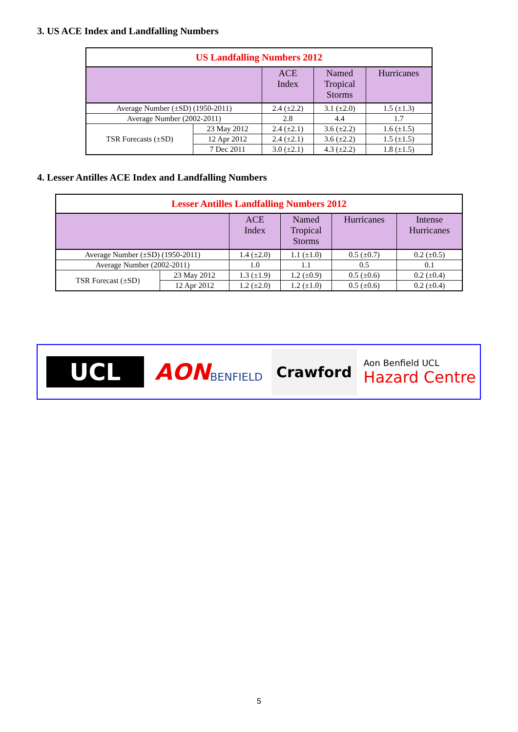3. US ACE Index and Landfalling Numbers
| US Landfalling Numbers 2012 | | | | |
| --- | --- | --- | --- | --- |
| | | ACE Index | Named Tropical Storms | Hurricanes |
| Average Number (±SD) (1950-2011) | | 2.4 (±2.2) | 3.1 (±2.0) | 1.5 (±1.3) |
| Average Number (2002-2011) | | 2.8 | 4.4 | 1.7 |
| TSR Forecasts (±SD) | 23 May 2012 | 2.4 (±2.1) | 3.6 (±2.2) | 1.6 (±1.5) |
| | 12 Apr 2012 | 2.4 (±2.1) | 3.6 (±2.2) | 1.5 (±1.5) |
| | 7 Dec 2011 | 3.0 (±2.1) | 4.3 (±2.2) | 1.8 (±1.5) |
4. Lesser Antilles ACE Index and Landfalling Numbers
| Lesser Antilles Landfalling Numbers 2012 | | | | | |
| --- | --- | --- | --- | --- | --- |
| | | ACE Index | Named Tropical Storms | Hurricanes | Intense Hurricanes |
| Average Number (±SD) (1950-2011) | | 1.4 (±2.0) | 1.1 (±1.0) | 0.5 (±0.7) | 0.2 (±0.5) |
| Average Number (2002-2011) | | 1.0 | 1.1 | 0.5 | 0.1 |
| TSR Forecast (±SD) | 23 May 2012 | 1.3 (±1.9) | 1.2 (±0.9) | 0.5 (±0.6) | 0.2 (±0.4) |
| | 12 Apr 2012 | 1.2 (±2.0) | 1.2 (±1.0) | 0.5 (±0.6) | 0.2 (±0.4) |
UCL
AON
BENFIELD
Crawford
Aon Benfield UCL
Hazard Centre
5